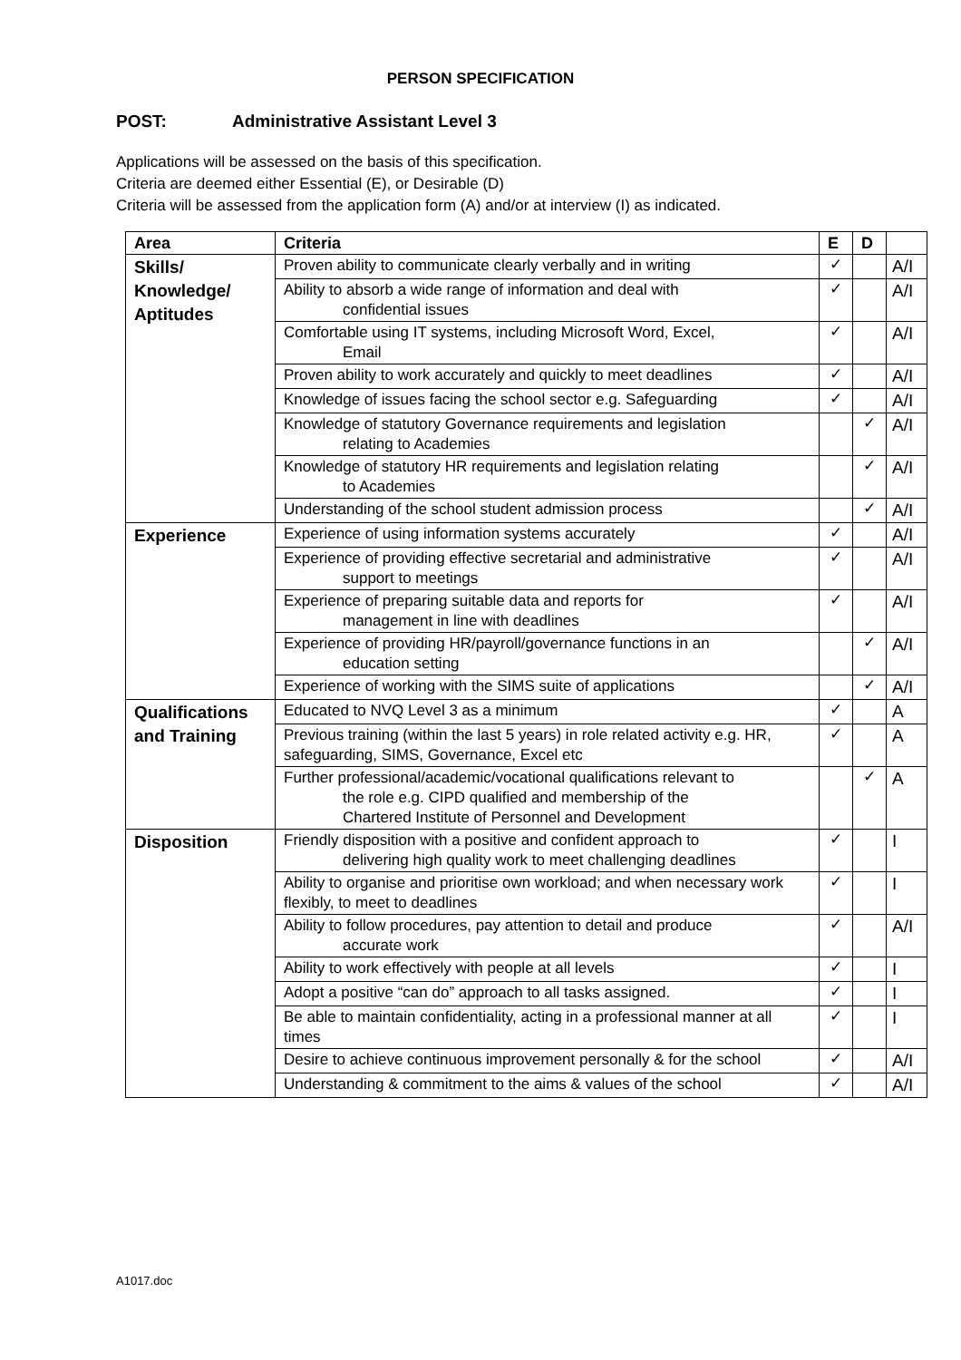PERSON SPECIFICATION
POST: Administrative Assistant Level 3
Applications will be assessed on the basis of this specification.
Criteria are deemed either Essential (E), or Desirable (D)
Criteria will be assessed from the application form (A) and/or at interview (I) as indicated.
| Area | Criteria | E | D | |
| --- | --- | --- | --- | --- |
| Skills/ Knowledge/ Aptitudes | Proven ability to communicate clearly verbally and in writing | ✓ | | A/I |
| | Ability to absorb a wide range of information and deal with confidential issues | ✓ | | A/I |
| | Comfortable using IT systems, including Microsoft Word, Excel, Email | ✓ | | A/I |
| | Proven ability to work accurately and quickly to meet deadlines | ✓ | | A/I |
| | Knowledge of issues facing the school sector e.g. Safeguarding | ✓ | | A/I |
| | Knowledge of statutory Governance requirements and legislation relating to Academies | | ✓ | A/I |
| | Knowledge of statutory HR requirements and legislation relating to Academies | | ✓ | A/I |
| | Understanding of the school student admission process | | ✓ | A/I |
| Experience | Experience of using information systems accurately | ✓ | | A/I |
| | Experience of providing effective secretarial and administrative support to meetings | ✓ | | A/I |
| | Experience of preparing suitable data and reports for management in line with deadlines | ✓ | | A/I |
| | Experience of providing HR/payroll/governance functions in an education setting | | ✓ | A/I |
| | Experience of working with the SIMS suite of applications | | ✓ | A/I |
| Qualifications and Training | Educated to NVQ Level 3 as a minimum | ✓ | | A |
| | Previous training (within the last 5 years) in role related activity e.g. HR, safeguarding, SIMS, Governance, Excel etc | ✓ | | A |
| | Further professional/academic/vocational qualifications relevant to the role e.g. CIPD qualified and membership of the Chartered Institute of Personnel and Development | | ✓ | A |
| Disposition | Friendly disposition with a positive and confident approach to delivering high quality work to meet challenging deadlines | ✓ | | I |
| | Ability to organise and prioritise own workload; and when necessary work flexibly, to meet to deadlines | ✓ | | I |
| | Ability to follow procedures, pay attention to detail and produce accurate work | ✓ | | A/I |
| | Ability to work effectively with people at all levels | ✓ | | I |
| | Adopt a positive “can do” approach to all tasks assigned. | ✓ | | I |
| | Be able to maintain confidentiality, acting in a professional manner at all times | ✓ | | I |
| | Desire to achieve continuous improvement personally & for the school | ✓ | | A/I |
| | Understanding & commitment to the aims & values of the school | ✓ | | A/I |
A1017.doc